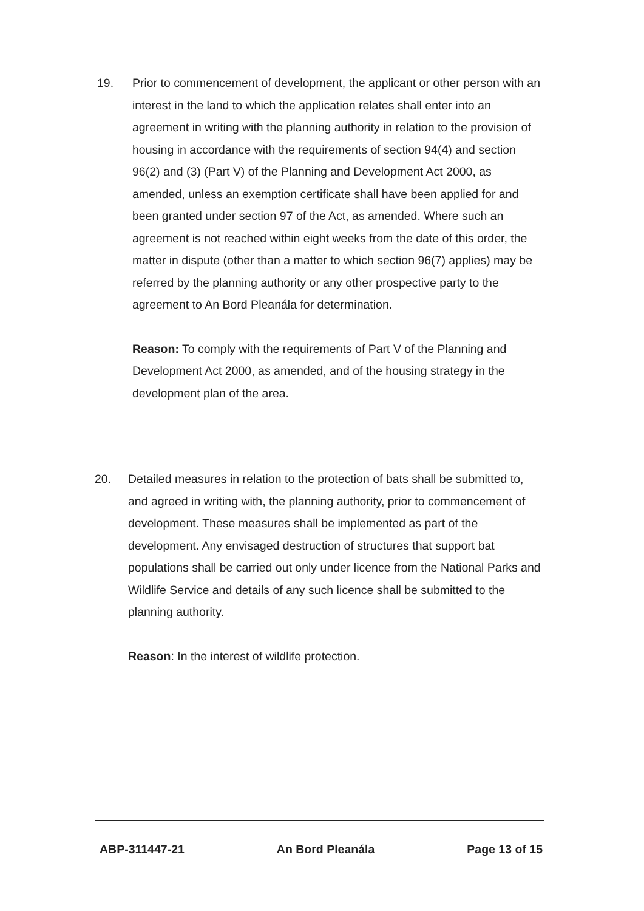19. Prior to commencement of development, the applicant or other person with an interest in the land to which the application relates shall enter into an agreement in writing with the planning authority in relation to the provision of housing in accordance with the requirements of section 94(4) and section 96(2) and (3) (Part V) of the Planning and Development Act 2000, as amended, unless an exemption certificate shall have been applied for and been granted under section 97 of the Act, as amended. Where such an agreement is not reached within eight weeks from the date of this order, the matter in dispute (other than a matter to which section 96(7) applies) may be referred by the planning authority or any other prospective party to the agreement to An Bord Pleanála for determination.
Reason: To comply with the requirements of Part V of the Planning and Development Act 2000, as amended, and of the housing strategy in the development plan of the area.
20. Detailed measures in relation to the protection of bats shall be submitted to, and agreed in writing with, the planning authority, prior to commencement of development. These measures shall be implemented as part of the development. Any envisaged destruction of structures that support bat populations shall be carried out only under licence from the National Parks and Wildlife Service and details of any such licence shall be submitted to the planning authority.
Reason: In the interest of wildlife protection.
ABP-311447-21 An Bord Pleanála Page 13 of 15